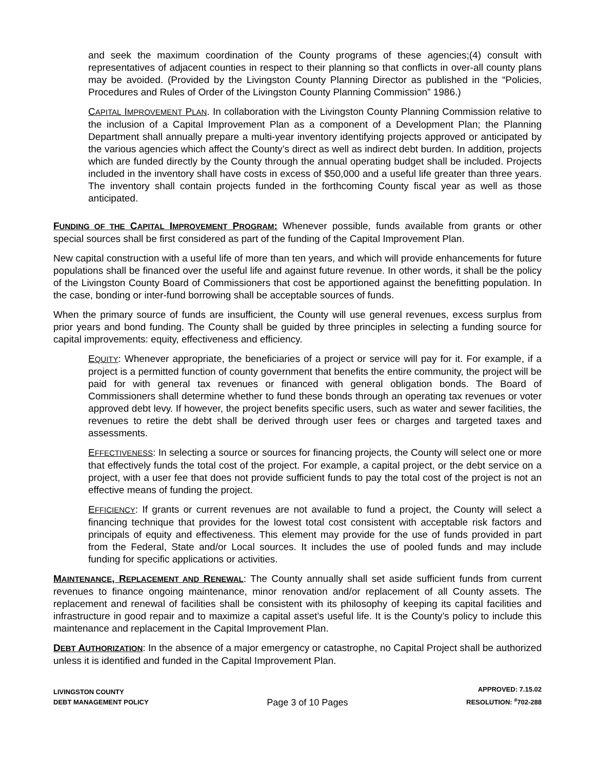and seek the maximum coordination of the County programs of these agencies;(4) consult with representatives of adjacent counties in respect to their planning so that conflicts in over-all county plans may be avoided. (Provided by the Livingston County Planning Director as published in the “Policies, Procedures and Rules of Order of the Livingston County Planning Commission” 1986.)
CAPITAL IMPROVEMENT PLAN. In collaboration with the Livingston County Planning Commission relative to the inclusion of a Capital Improvement Plan as a component of a Development Plan; the Planning Department shall annually prepare a multi-year inventory identifying projects approved or anticipated by the various agencies which affect the County’s direct as well as indirect debt burden. In addition, projects which are funded directly by the County through the annual operating budget shall be included. Projects included in the inventory shall have costs in excess of $50,000 and a useful life greater than three years. The inventory shall contain projects funded in the forthcoming County fiscal year as well as those anticipated.
FUNDING OF THE CAPITAL IMPROVEMENT PROGRAM: Whenever possible, funds available from grants or other special sources shall be first considered as part of the funding of the Capital Improvement Plan.
New capital construction with a useful life of more than ten years, and which will provide enhancements for future populations shall be financed over the useful life and against future revenue. In other words, it shall be the policy of the Livingston County Board of Commissioners that cost be apportioned against the benefitting population. In the case, bonding or inter-fund borrowing shall be acceptable sources of funds.
When the primary source of funds are insufficient, the County will use general revenues, excess surplus from prior years and bond funding. The County shall be guided by three principles in selecting a funding source for capital improvements: equity, effectiveness and efficiency.
EQUITY: Whenever appropriate, the beneficiaries of a project or service will pay for it. For example, if a project is a permitted function of county government that benefits the entire community, the project will be paid for with general tax revenues or financed with general obligation bonds. The Board of Commissioners shall determine whether to fund these bonds through an operating tax revenues or voter approved debt levy. If however, the project benefits specific users, such as water and sewer facilities, the revenues to retire the debt shall be derived through user fees or charges and targeted taxes and assessments.
EFFECTIVENESS: In selecting a source or sources for financing projects, the County will select one or more that effectively funds the total cost of the project. For example, a capital project, or the debt service on a project, with a user fee that does not provide sufficient funds to pay the total cost of the project is not an effective means of funding the project.
EFFICIENCY: If grants or current revenues are not available to fund a project, the County will select a financing technique that provides for the lowest total cost consistent with acceptable risk factors and principals of equity and effectiveness. This element may provide for the use of funds provided in part from the Federal, State and/or Local sources. It includes the use of pooled funds and may include funding for specific applications or activities.
MAINTENANCE, REPLACEMENT AND RENEWAL: The County annually shall set aside sufficient funds from current revenues to finance ongoing maintenance, minor renovation and/or replacement of all County assets. The replacement and renewal of facilities shall be consistent with its philosophy of keeping its capital facilities and infrastructure in good repair and to maximize a capital asset’s useful life. It is the County’s policy to include this maintenance and replacement in the Capital Improvement Plan.
DEBT AUTHORIZATION: In the absence of a major emergency or catastrophe, no Capital Project shall be authorized unless it is identified and funded in the Capital Improvement Plan.
LIVINGSTON COUNTY
DEBT MANAGEMENT POLICY
Page 3 of 10 Pages
APPROVED: 7.15.02
RESOLUTION: <sup>#</sup>702-288